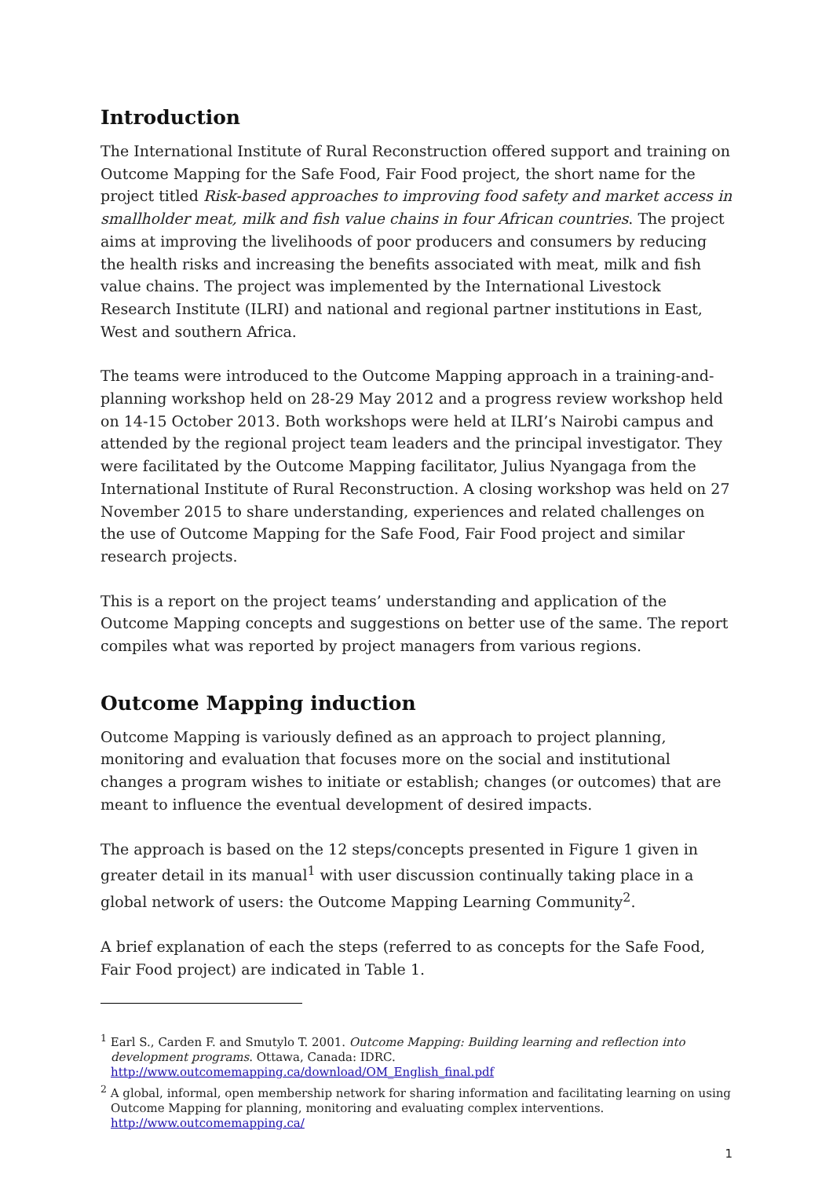Introduction
The International Institute of Rural Reconstruction offered support and training on Outcome Mapping for the Safe Food, Fair Food project, the short name for the project titled Risk-based approaches to improving food safety and market access in smallholder meat, milk and fish value chains in four African countries. The project aims at improving the livelihoods of poor producers and consumers by reducing the health risks and increasing the benefits associated with meat, milk and fish value chains. The project was implemented by the International Livestock Research Institute (ILRI) and national and regional partner institutions in East, West and southern Africa.
The teams were introduced to the Outcome Mapping approach in a training-and-planning workshop held on 28-29 May 2012 and a progress review workshop held on 14-15 October 2013. Both workshops were held at ILRI’s Nairobi campus and attended by the regional project team leaders and the principal investigator. They were facilitated by the Outcome Mapping facilitator, Julius Nyangaga from the International Institute of Rural Reconstruction. A closing workshop was held on 27 November 2015 to share understanding, experiences and related challenges on the use of Outcome Mapping for the Safe Food, Fair Food project and similar research projects.
This is a report on the project teams’ understanding and application of the Outcome Mapping concepts and suggestions on better use of the same. The report compiles what was reported by project managers from various regions.
Outcome Mapping induction
Outcome Mapping is variously defined as an approach to project planning, monitoring and evaluation that focuses more on the social and institutional changes a program wishes to initiate or establish; changes (or outcomes) that are meant to influence the eventual development of desired impacts.
The approach is based on the 12 steps/concepts presented in Figure 1 given in greater detail in its manual<sup>1</sup> with user discussion continually taking place in a global network of users: the Outcome Mapping Learning Community<sup>2</sup>.
A brief explanation of each the steps (referred to as concepts for the Safe Food, Fair Food project) are indicated in Table 1.
<sup>1</sup> Earl S., Carden F. and Smutylo T. 2001. Outcome Mapping: Building learning and reflection into development programs. Ottawa, Canada: IDRC. http://www.outcomemapping.ca/download/OM_English_final.pdf
<sup>2</sup> A global, informal, open membership network for sharing information and facilitating learning on using Outcome Mapping for planning, monitoring and evaluating complex interventions. http://www.outcomemapping.ca/
1